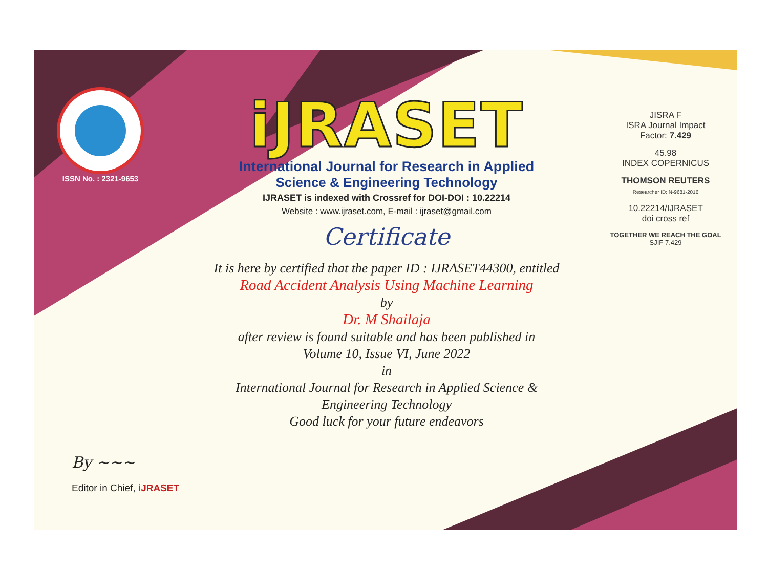ISSN No. : 2321-9653
iJRASET
International Journal for Research in Applied
Science & Engineering Technology
IJRASET is indexed with Crossref for DOI-DOI : 10.22214
Website : www.ijraset.com, E-mail : ijraset@gmail.com
Certificate
It is here by certified that the paper ID : IJRASET44300, entitled
Road Accident Analysis Using Machine Learning
by
Dr. M Shailaja
after review is found suitable and has been published in
Volume 10, Issue VI, June 2022
in
International Journal for Research in Applied Science &
Engineering Technology
Good luck for your future endeavors
JISRA F
ISRA Journal Impact
Factor: 7.429
45.98
INDEX COPERNICUS
THOMSON REUTERS
Researcher ID: N-9681-2016
10.22214/IJRASET
doi cross ref
TOGETHER WE REACH THE GOAL
SJIF 7.429
By ~~~
Editor in Chief, iJRASET